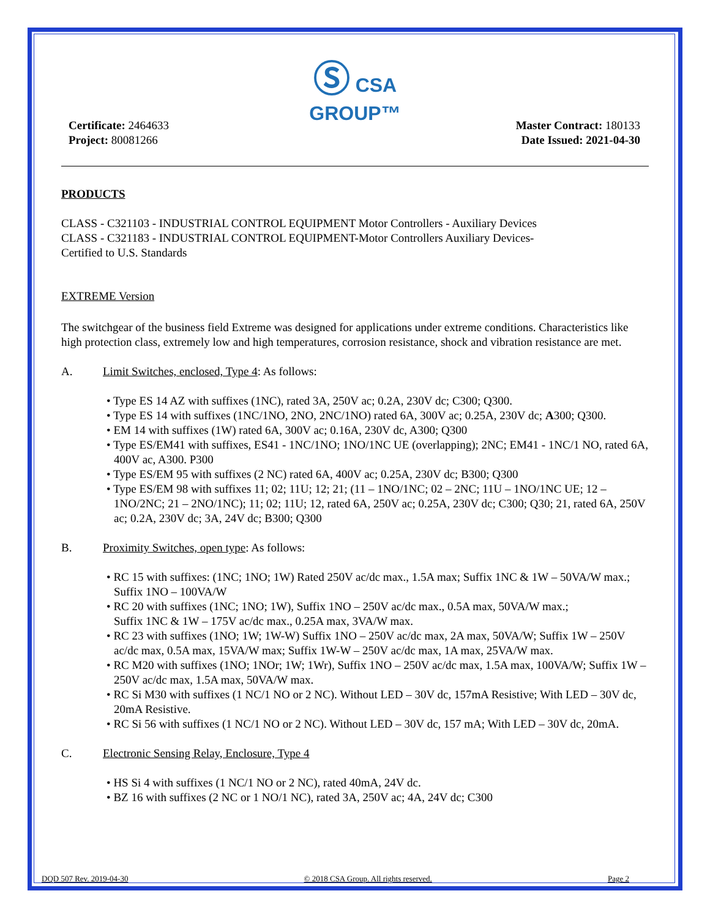Ⓢ CSA
GROUP™
Certificate: 2464633
Project: 80081266
Master Contract: 180133
Date Issued: 2021-04-30
PRODUCTS
CLASS - C321103 - INDUSTRIAL CONTROL EQUIPMENT Motor Controllers - Auxiliary Devices
CLASS - C321183 - INDUSTRIAL CONTROL EQUIPMENT-Motor Controllers Auxiliary Devices-
Certified to U.S. Standards
EXTREME Version
The switchgear of the business field Extreme was designed for applications under extreme conditions. Characteristics like high protection class, extremely low and high temperatures, corrosion resistance, shock and vibration resistance are met.
A. Limit Switches, enclosed, Type 4: As follows:
• Type ES 14 AZ with suffixes (1NC), rated 3A, 250V ac; 0.2A, 230V dc; C300; Q300.
• Type ES 14 with suffixes (1NC/1NO, 2NO, 2NC/1NO) rated 6A, 300V ac; 0.25A, 230V dc; A300; Q300.
• EM 14 with suffixes (1W) rated 6A, 300V ac; 0.16A, 230V dc, A300; Q300
• Type ES/EM41 with suffixes, ES41 - 1NC/1NO; 1NO/1NC UE (overlapping); 2NC; EM41 - 1NC/1 NO, rated 6A, 400V ac, A300. P300
• Type ES/EM 95 with suffixes (2 NC) rated 6A, 400V ac; 0.25A, 230V dc; B300; Q300
• Type ES/EM 98 with suffixes 11; 02; 11U; 12; 21; (11 – 1NO/1NC; 02 – 2NC; 11U – 1NO/1NC UE; 12 – 1NO/2NC; 21 – 2NO/1NC); 11; 02; 11U; 12, rated 6A, 250V ac; 0.25A, 230V dc; C300; Q30; 21, rated 6A, 250V ac; 0.2A, 230V dc; 3A, 24V dc; B300; Q300
B. Proximity Switches, open type: As follows:
• RC 15 with suffixes: (1NC; 1NO; 1W) Rated 250V ac/dc max., 1.5A max; Suffix 1NC & 1W – 50VA/W max.; Suffix 1NO – 100VA/W
• RC 20 with suffixes (1NC; 1NO; 1W), Suffix 1NO – 250V ac/dc max., 0.5A max, 50VA/W max.;
Suffix 1NC & 1W – 175V ac/dc max., 0.25A max, 3VA/W max.
• RC 23 with suffixes (1NO; 1W; 1W-W) Suffix 1NO – 250V ac/dc max, 2A max, 50VA/W; Suffix 1W – 250V ac/dc max, 0.5A max, 15VA/W max; Suffix 1W-W – 250V ac/dc max, 1A max, 25VA/W max.
• RC M20 with suffixes (1NO; 1NOr; 1W; 1Wr), Suffix 1NO – 250V ac/dc max, 1.5A max, 100VA/W; Suffix 1W – 250V ac/dc max, 1.5A max, 50VA/W max.
• RC Si M30 with suffixes (1 NC/1 NO or 2 NC). Without LED – 30V dc, 157mA Resistive; With LED – 30V dc, 20mA Resistive.
• RC Si 56 with suffixes (1 NC/1 NO or 2 NC). Without LED – 30V dc, 157 mA; With LED – 30V dc, 20mA.
C. Electronic Sensing Relay, Enclosure, Type 4
• HS Si 4 with suffixes (1 NC/1 NO or 2 NC), rated 40mA, 24V dc.
• BZ 16 with suffixes (2 NC or 1 NO/1 NC), rated 3A, 250V ac; 4A, 24V dc; C300
DQD 507 Rev. 2019-04-30 © 2018 CSA Group. All rights reserved. Page 2